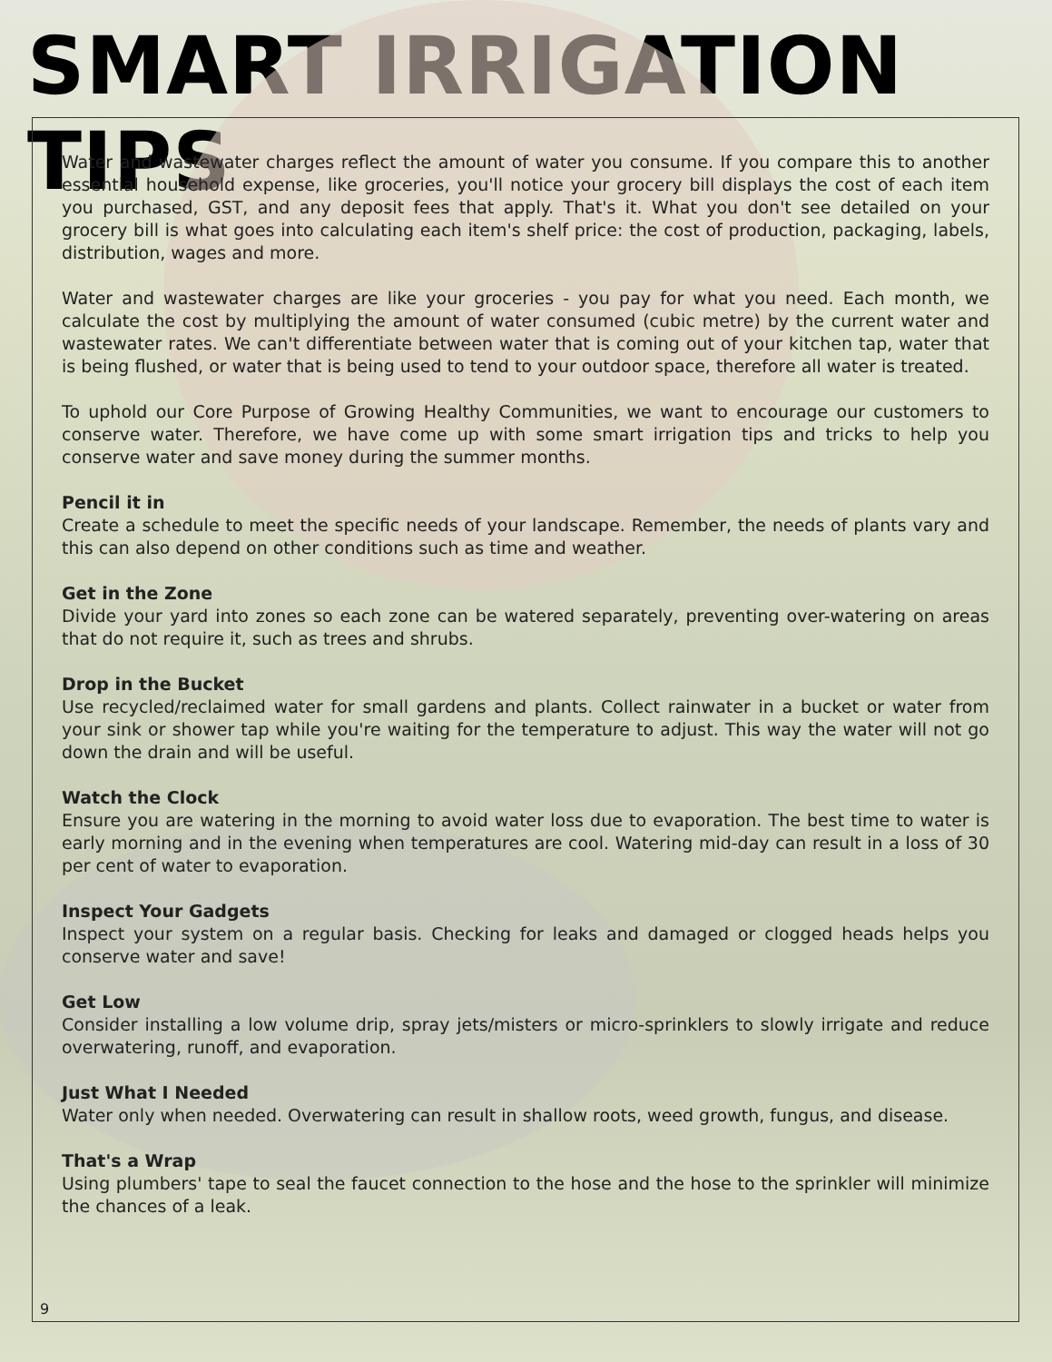SMART IRRIGATION TIPS
Water and wastewater charges reflect the amount of water you consume. If you compare this to another essential household expense, like groceries, you'll notice your grocery bill displays the cost of each item you purchased, GST, and any deposit fees that apply. That's it. What you don't see detailed on your grocery bill is what goes into calculating each item's shelf price: the cost of production, packaging, labels, distribution, wages and more.
Water and wastewater charges are like your groceries - you pay for what you need. Each month, we calculate the cost by multiplying the amount of water consumed (cubic metre) by the current water and wastewater rates. We can't differentiate between water that is coming out of your kitchen tap, water that is being flushed, or water that is being used to tend to your outdoor space, therefore all water is treated.
To uphold our Core Purpose of Growing Healthy Communities, we want to encourage our customers to conserve water. Therefore, we have come up with some smart irrigation tips and tricks to help you conserve water and save money during the summer months.
Pencil it in
Create a schedule to meet the specific needs of your landscape. Remember, the needs of plants vary and this can also depend on other conditions such as time and weather.
Get in the Zone
Divide your yard into zones so each zone can be watered separately, preventing over-watering on areas that do not require it, such as trees and shrubs.
Drop in the Bucket
Use recycled/reclaimed water for small gardens and plants. Collect rainwater in a bucket or water from your sink or shower tap while you're waiting for the temperature to adjust. This way the water will not go down the drain and will be useful.
Watch the Clock
Ensure you are watering in the morning to avoid water loss due to evaporation. The best time to water is early morning and in the evening when temperatures are cool. Watering mid-day can result in a loss of 30 per cent of water to evaporation.
Inspect Your Gadgets
Inspect your system on a regular basis. Checking for leaks and damaged or clogged heads helps you conserve water and save!
Get Low
Consider installing a low volume drip, spray jets/misters or micro-sprinklers to slowly irrigate and reduce overwatering, runoff, and evaporation.
Just What I Needed
Water only when needed. Overwatering can result in shallow roots, weed growth, fungus, and disease.
That's a Wrap
Using plumbers' tape to seal the faucet connection to the hose and the hose to the sprinkler will minimize the chances of a leak.
9